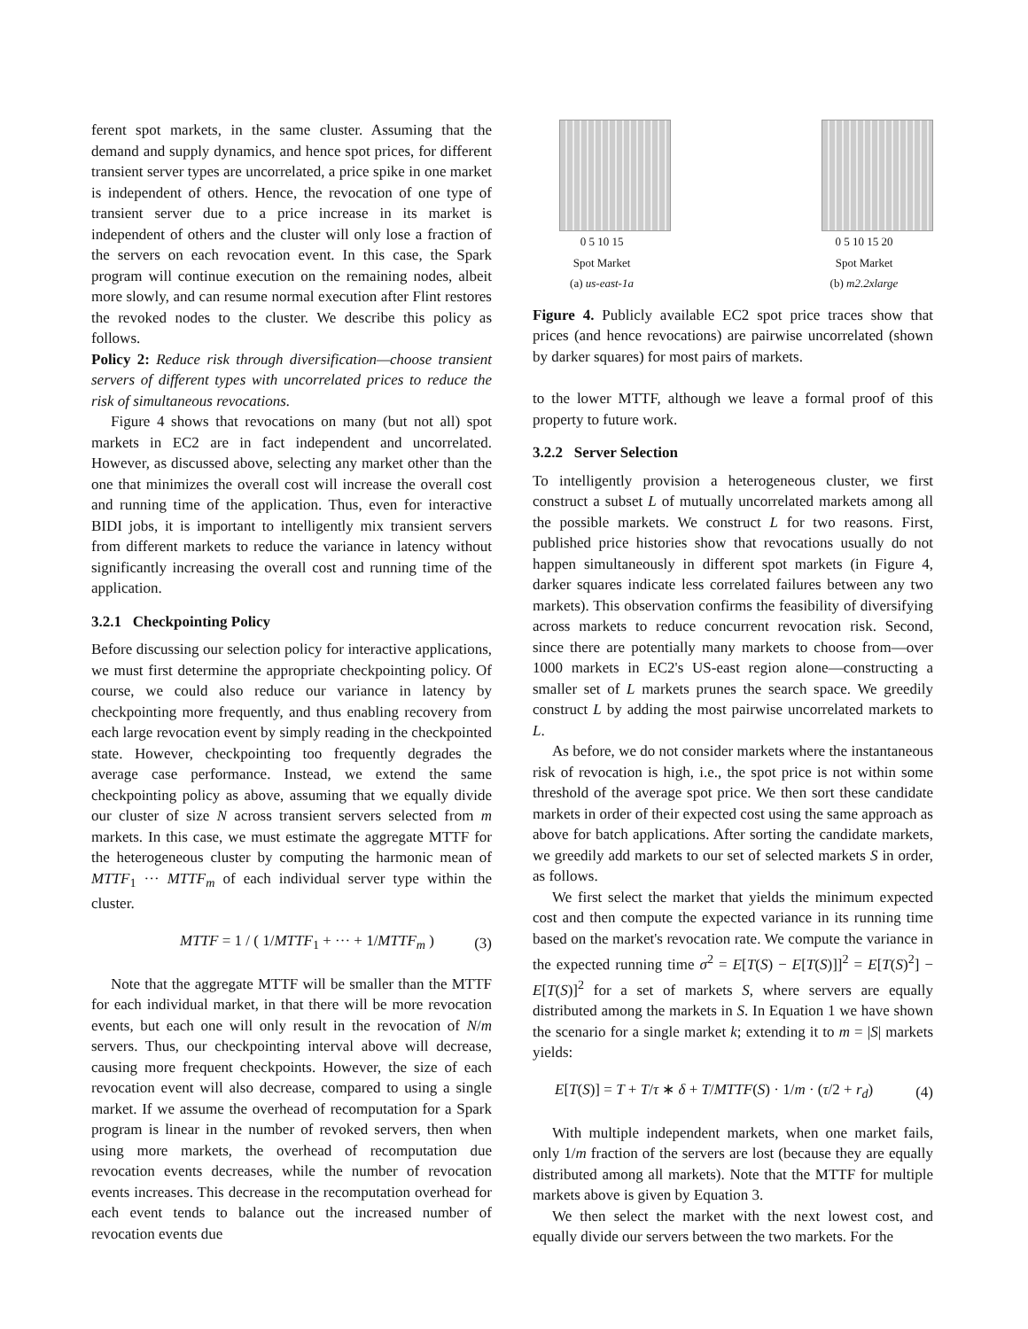ferent spot markets, in the same cluster. Assuming that the demand and supply dynamics, and hence spot prices, for different transient server types are uncorrelated, a price spike in one market is independent of others. Hence, the revocation of one type of transient server due to a price increase in its market is independent of others and the cluster will only lose a fraction of the servers on each revocation event. In this case, the Spark program will continue execution on the remaining nodes, albeit more slowly, and can resume normal execution after Flint restores the revoked nodes to the cluster. We describe this policy as follows.
Policy 2: Reduce risk through diversification—choose transient servers of different types with uncorrelated prices to reduce the risk of simultaneous revocations.
Figure 4 shows that revocations on many (but not all) spot markets in EC2 are in fact independent and uncorrelated. However, as discussed above, selecting any market other than the one that minimizes the overall cost will increase the overall cost and running time of the application. Thus, even for interactive BIDI jobs, it is important to intelligently mix transient servers from different markets to reduce the variance in latency without significantly increasing the overall cost and running time of the application.
3.2.1 Checkpointing Policy
Before discussing our selection policy for interactive applications, we must first determine the appropriate checkpointing policy. Of course, we could also reduce our variance in latency by checkpointing more frequently, and thus enabling recovery from each large revocation event by simply reading in the checkpointed state. However, checkpointing too frequently degrades the average case performance. Instead, we extend the same checkpointing policy as above, assuming that we equally divide our cluster of size N across transient servers selected from m markets. In this case, we must estimate the aggregate MTTF for the heterogeneous cluster by computing the harmonic mean of MTTF<sub>1</sub> ··· MTTF<sub>m</sub> of each individual server type within the cluster.
MTTF = 1 / ( 1/MTTF<sub>1</sub> + ··· + 1/MTTF<sub>m</sub> ) (3)
Note that the aggregate MTTF will be smaller than the MTTF for each individual market, in that there will be more revocation events, but each one will only result in the revocation of N/m servers. Thus, our checkpointing interval above will decrease, causing more frequent checkpoints. However, the size of each revocation event will also decrease, compared to using a single market. If we assume the overhead of recomputation for a Spark program is linear in the number of revoked servers, then when using more markets, the overhead of recomputation due revocation events decreases, while the number of revocation events increases. This decrease in the recomputation overhead for each event tends to balance out the increased number of revocation events due
0 5 10 15
Spot Market
(a) us-east-1a
0 5 10 15 20
Spot Market
(b) m2.2xlarge
Figure 4. Publicly available EC2 spot price traces show that prices (and hence revocations) are pairwise uncorrelated (shown by darker squares) for most pairs of markets.
to the lower MTTF, although we leave a formal proof of this property to future work.
3.2.2 Server Selection
To intelligently provision a heterogeneous cluster, we first construct a subset L of mutually uncorrelated markets among all the possible markets. We construct L for two reasons. First, published price histories show that revocations usually do not happen simultaneously in different spot markets (in Figure 4, darker squares indicate less correlated failures between any two markets). This observation confirms the feasibility of diversifying across markets to reduce concurrent revocation risk. Second, since there are potentially many markets to choose from—over 1000 markets in EC2's US-east region alone—constructing a smaller set of L markets prunes the search space. We greedily construct L by adding the most pairwise uncorrelated markets to L.
As before, we do not consider markets where the instantaneous risk of revocation is high, i.e., the spot price is not within some threshold of the average spot price. We then sort these candidate markets in order of their expected cost using the same approach as above for batch applications. After sorting the candidate markets, we greedily add markets to our set of selected markets S in order, as follows.
We first select the market that yields the minimum expected cost and then compute the expected variance in its running time based on the market's revocation rate. We compute the variance in the expected running time σ<sup>2</sup> = E[T(S) − E[T(S)]]<sup>2</sup> = E[T(S)<sup>2</sup>] − E[T(S)]<sup>2</sup> for a set of markets S, where servers are equally distributed among the markets in S. In Equation 1 we have shown the scenario for a single market k; extending it to m = |S| markets yields:
E[T(S)] = T + T/τ ∗ δ + T/MTTF(S) · 1/m · (τ/2 + r<sub>d</sub>) (4)
With multiple independent markets, when one market fails, only 1/m fraction of the servers are lost (because they are equally distributed among all markets). Note that the MTTF for multiple markets above is given by Equation 3.
We then select the market with the next lowest cost, and equally divide our servers between the two markets. For the